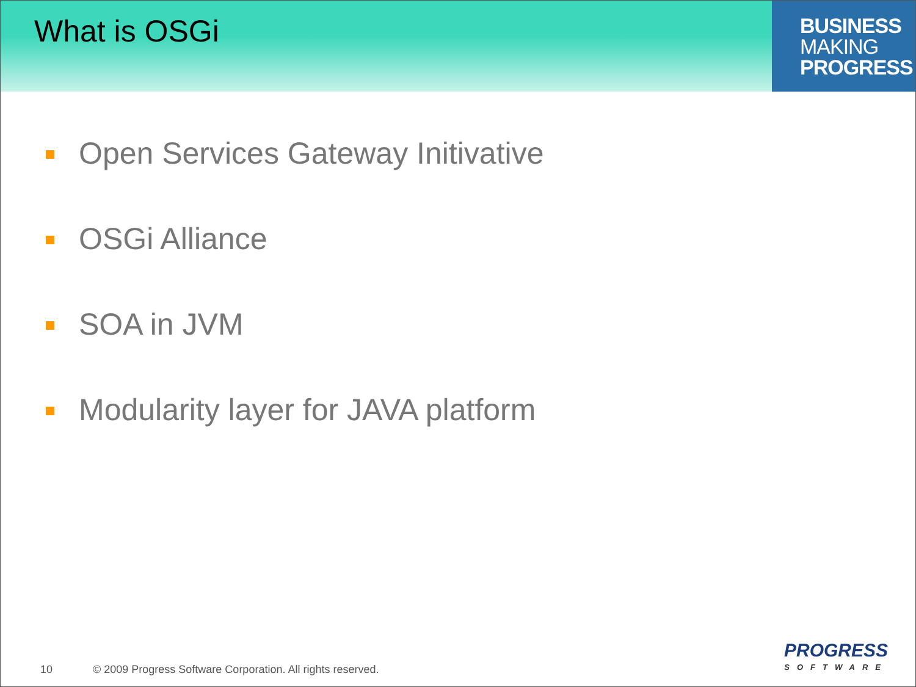What is OSGi
BUSINESS
MAKING
PROGRESS
Open Services Gateway Initivative
OSGi Alliance
SOA in JVM
Modularity layer for JAVA platform
10 © 2009 Progress Software Corporation. All rights reserved.
PROGRESS
SOFTWARE